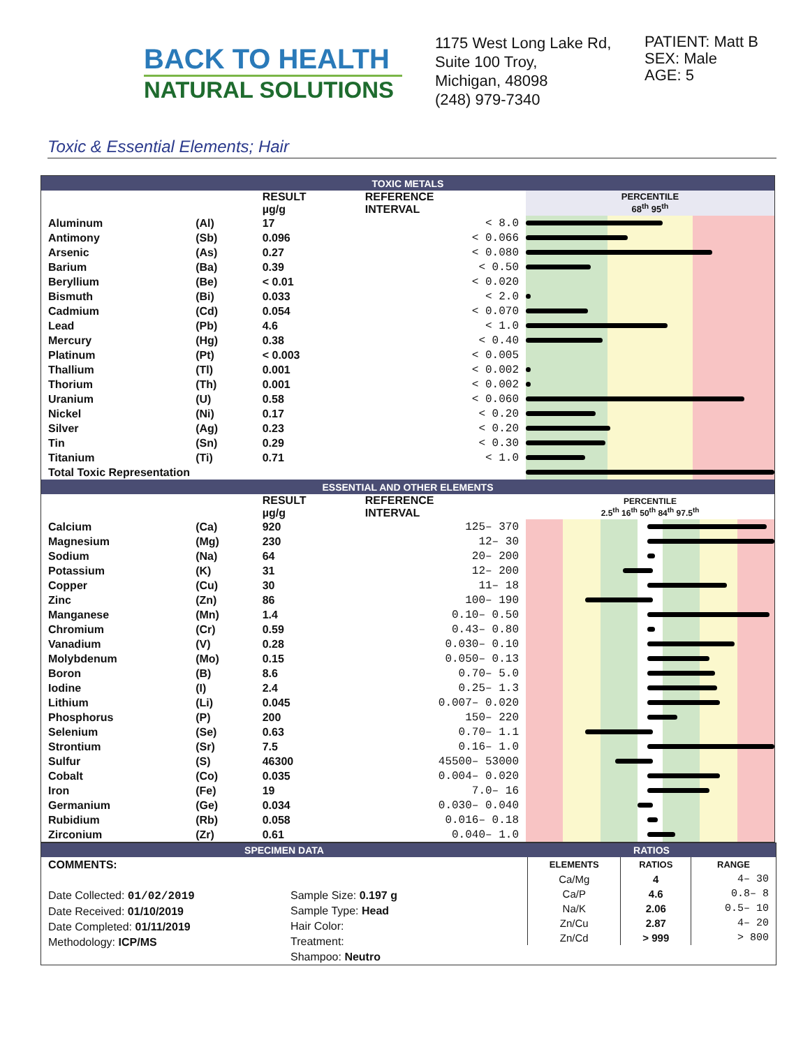BACK TO HEALTH
NATURAL SOLUTIONS
1175 West Long Lake Rd,
Suite 100 Troy,
Michigan, 48098
(248) 979-7340
PATIENT: Matt B
SEX: Male
AGE: 5
Toxic & Essential Elements; Hair
| TOXIC METALS | | | | |
| | | RESULT µg/g | REFERENCE INTERVAL | PERCENTILE 68<sup>th</sup> 95<sup>th</sup> |
| Aluminum | (Al) | 17 | < 8.0 | |
| Antimony | (Sb) | 0.096 | < 0.066 | |
| Arsenic | (As) | 0.27 | < 0.080 | |
| Barium | (Ba) | 0.39 | < 0.50 | |
| Beryllium | (Be) | < 0.01 | < 0.020 | |
| Bismuth | (Bi) | 0.033 | < 2.0 | |
| Cadmium | (Cd) | 0.054 | < 0.070 | |
| Lead | (Pb) | 4.6 | < 1.0 | |
| Mercury | (Hg) | 0.38 | < 0.40 | |
| Platinum | (Pt) | < 0.003 | < 0.005 | |
| Thallium | (Tl) | 0.001 | < 0.002 | |
| Thorium | (Th) | 0.001 | < 0.002 | |
| Uranium | (U) | 0.58 | < 0.060 | |
| Nickel | (Ni) | 0.17 | < 0.20 | |
| Silver | (Ag) | 0.23 | < 0.20 | |
| Tin | (Sn) | 0.29 | < 0.30 | |
| Titanium | (Ti) | 0.71 | < 1.0 | |
| Total Toxic Representation | | | | |
| ESSENTIAL AND OTHER ELEMENTS | | | | |
| | | RESULT µg/g | REFERENCE INTERVAL | PERCENTILE 2.5<sup>th</sup> 16<sup>th</sup> 50<sup>th</sup> 84<sup>th</sup> 97.5<sup>th</sup> |
| Calcium | (Ca) | 920 | 125– 370 | |
| Magnesium | (Mg) | 230 | 12– 30 | |
| Sodium | (Na) | 64 | 20– 200 | |
| Potassium | (K) | 31 | 12– 200 | |
| Copper | (Cu) | 30 | 11– 18 | |
| Zinc | (Zn) | 86 | 100– 190 | |
| Manganese | (Mn) | 1.4 | 0.10– 0.50 | |
| Chromium | (Cr) | 0.59 | 0.43– 0.80 | |
| Vanadium | (V) | 0.28 | 0.030– 0.10 | |
| Molybdenum | (Mo) | 0.15 | 0.050– 0.13 | |
| Boron | (B) | 8.6 | 0.70– 5.0 | |
| Iodine | (I) | 2.4 | 0.25– 1.3 | |
| Lithium | (Li) | 0.045 | 0.007– 0.020 | |
| Phosphorus | (P) | 200 | 150– 220 | |
| Selenium | (Se) | 0.63 | 0.70– 1.1 | |
| Strontium | (Sr) | 7.5 | 0.16– 1.0 | |
| Sulfur | (S) | 46300 | 45500– 53000 | |
| Cobalt | (Co) | 0.035 | 0.004– 0.020 | |
| Iron | (Fe) | 19 | 7.0– 16 | |
| Germanium | (Ge) | 0.034 | 0.030– 0.040 | |
| Rubidium | (Rb) | 0.058 | 0.016– 0.18 | |
| Zirconium | (Zr) | 0.61 | 0.040– 1.0 | |
SPECIMEN DATA
COMMENTS:
Date Collected: 01/02/2019
Date Received: 01/10/2019
Date Completed: 01/11/2019
Methodology: ICP/MS
Sample Size: 0.197 g
Sample Type: Head
Hair Color:
Treatment:
Shampoo: Neutro
RATIOS
| ELEMENTS | RATIOS | RANGE |
| Ca/Mg | 4 | 4– 30 |
| Ca/P | 4.6 | 0.8– 8 |
| Na/K | 2.06 | 0.5– 10 |
| Zn/Cu | 2.87 | 4– 20 |
| Zn/Cd | > 999 | > 800 |